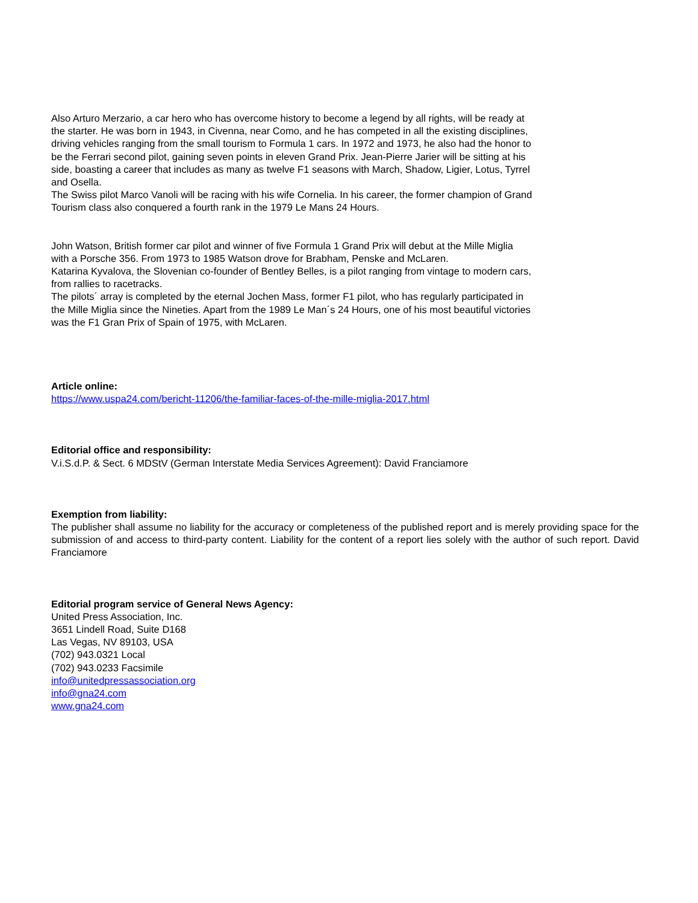Also Arturo Merzario, a car hero who has overcome history to become a legend by all rights, will be ready at the starter. He was born in 1943, in Civenna, near Como, and he has competed in all the existing disciplines, driving vehicles ranging from the small tourism to Formula 1 cars. In 1972 and 1973, he also had the honor to be the Ferrari second pilot, gaining seven points in eleven Grand Prix. Jean-Pierre Jarier will be sitting at his side, boasting a career that includes as many as twelve F1 seasons with March, Shadow, Ligier, Lotus, Tyrrel and Osella.
The Swiss pilot Marco Vanoli will be racing with his wife Cornelia. In his career, the former champion of Grand Tourism class also conquered a fourth rank in the 1979 Le Mans 24 Hours.
John Watson, British former car pilot and winner of five Formula 1 Grand Prix will debut at the Mille Miglia with a Porsche 356. From 1973 to 1985 Watson drove for Brabham, Penske and McLaren.
Katarina Kyvalova, the Slovenian co-founder of Bentley Belles, is a pilot ranging from vintage to modern cars, from rallies to racetracks.
The pilots´ array is completed by the eternal Jochen Mass, former F1 pilot, who has regularly participated in the Mille Miglia since the Nineties. Apart from the 1989 Le Man´s 24 Hours, one of his most beautiful victories was the F1 Gran Prix of Spain of 1975, with McLaren.
Article online:
https://www.uspa24.com/bericht-11206/the-familiar-faces-of-the-mille-miglia-2017.html
Editorial office and responsibility:
V.i.S.d.P. & Sect. 6 MDStV (German Interstate Media Services Agreement): David Franciamore
Exemption from liability:
The publisher shall assume no liability for the accuracy or completeness of the published report and is merely providing space for the submission of and access to third-party content. Liability for the content of a report lies solely with the author of such report. David Franciamore
Editorial program service of General News Agency:
United Press Association, Inc.
3651 Lindell Road, Suite D168
Las Vegas, NV 89103, USA
(702) 943.0321 Local
(702) 943.0233 Facsimile
info@unitedpressassociation.org
info@gna24.com
www.gna24.com